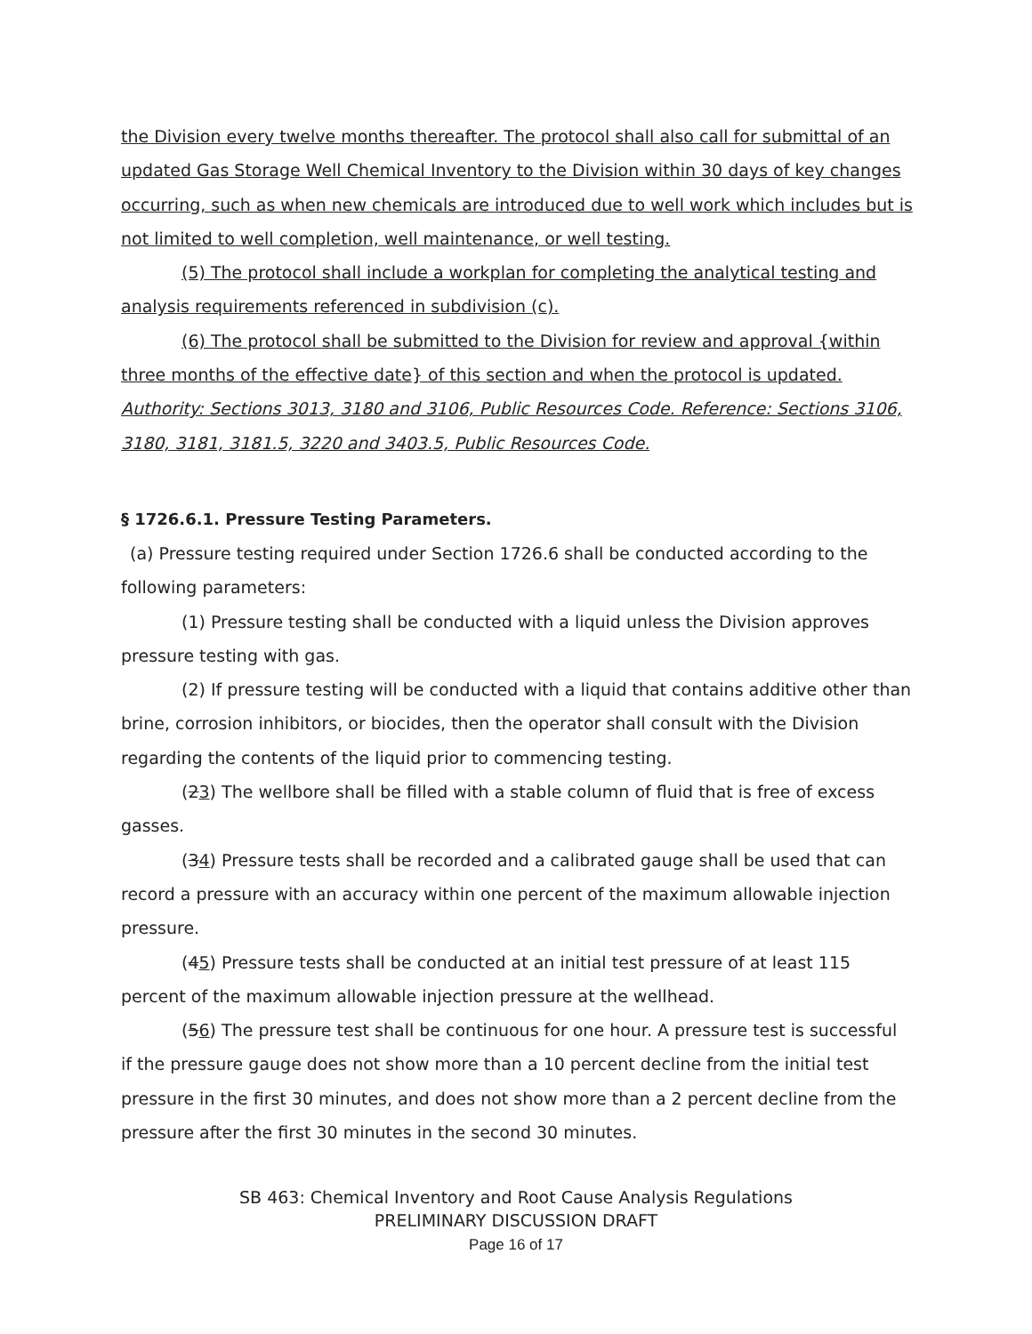the Division every twelve months thereafter. The protocol shall also call for submittal of an updated Gas Storage Well Chemical Inventory to the Division within 30 days of key changes occurring, such as when new chemicals are introduced due to well work which includes but is not limited to well completion, well maintenance, or well testing.
(5) The protocol shall include a workplan for completing the analytical testing and analysis requirements referenced in subdivision (c).
(6) The protocol shall be submitted to the Division for review and approval {within three months of the effective date} of this section and when the protocol is updated.
Authority: Sections 3013, 3180 and 3106, Public Resources Code. Reference: Sections 3106, 3180, 3181, 3181.5, 3220 and 3403.5, Public Resources Code.
§ 1726.6.1. Pressure Testing Parameters.
(a) Pressure testing required under Section 1726.6 shall be conducted according to the following parameters:
(1) Pressure testing shall be conducted with a liquid unless the Division approves pressure testing with gas.
(2) If pressure testing will be conducted with a liquid that contains additive other than brine, corrosion inhibitors, or biocides, then the operator shall consult with the Division regarding the contents of the liquid prior to commencing testing.
(23) The wellbore shall be filled with a stable column of fluid that is free of excess gasses.
(34) Pressure tests shall be recorded and a calibrated gauge shall be used that can record a pressure with an accuracy within one percent of the maximum allowable injection pressure.
(45) Pressure tests shall be conducted at an initial test pressure of at least 115 percent of the maximum allowable injection pressure at the wellhead.
(56) The pressure test shall be continuous for one hour. A pressure test is successful if the pressure gauge does not show more than a 10 percent decline from the initial test pressure in the first 30 minutes, and does not show more than a 2 percent decline from the pressure after the first 30 minutes in the second 30 minutes.
SB 463: Chemical Inventory and Root Cause Analysis Regulations
PRELIMINARY DISCUSSION DRAFT
Page 16 of 17